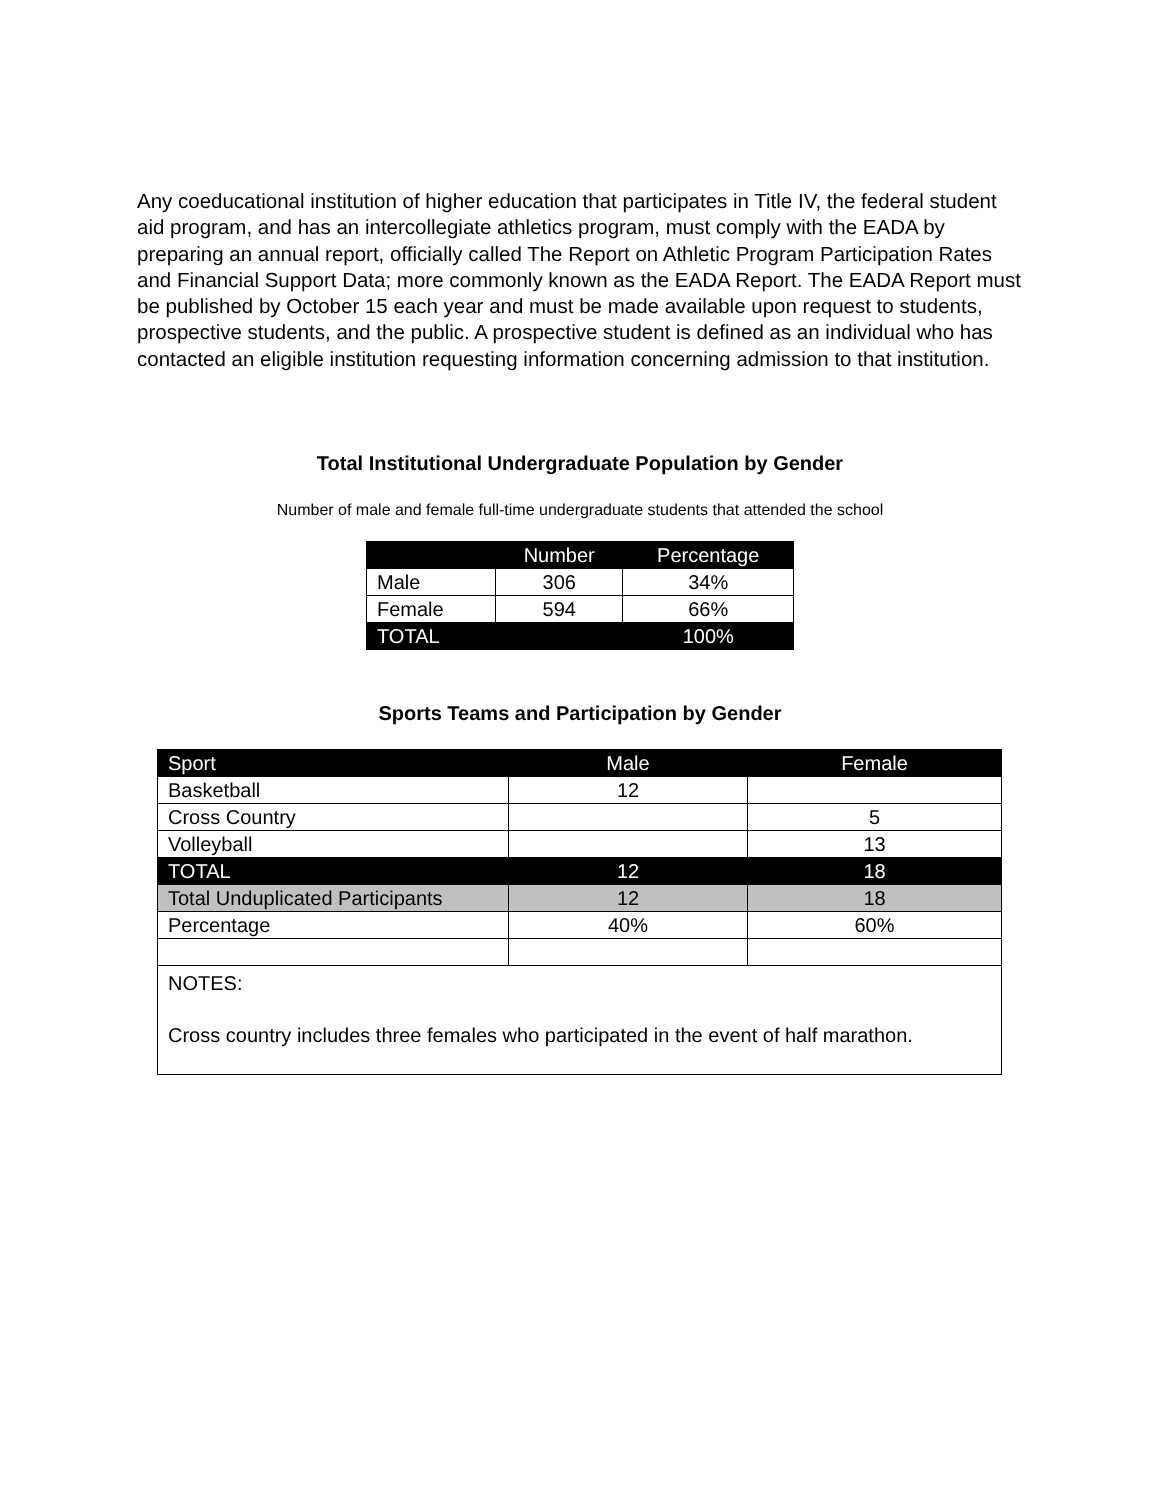Any coeducational institution of higher education that participates in Title IV, the federal student aid program, and has an intercollegiate athletics program, must comply with the EADA by preparing an annual report, officially called The Report on Athletic Program Participation Rates and Financial Support Data; more commonly known as the EADA Report. The EADA Report must be published by October 15 each year and must be made available upon request to students, prospective students, and the public. A prospective student is defined as an individual who has contacted an eligible institution requesting information concerning admission to that institution.
Total Institutional Undergraduate Population by Gender
Number of male and female full-time undergraduate students that attended the school
| | Number | Percentage |
| --- | --- | --- |
| Male | 306 | 34% |
| Female | 594 | 66% |
| TOTAL | | 100% |
Sports Teams and Participation by Gender
| Sport | Male | Female |
| --- | --- | --- |
| Basketball | 12 | |
| Cross Country | | 5 |
| Volleyball | | 13 |
| TOTAL | 12 | 18 |
| Total Unduplicated Participants | 12 | 18 |
| Percentage | 40% | 60% |
| NOTES: Cross country includes three females who participated in the event of half marathon. | | |